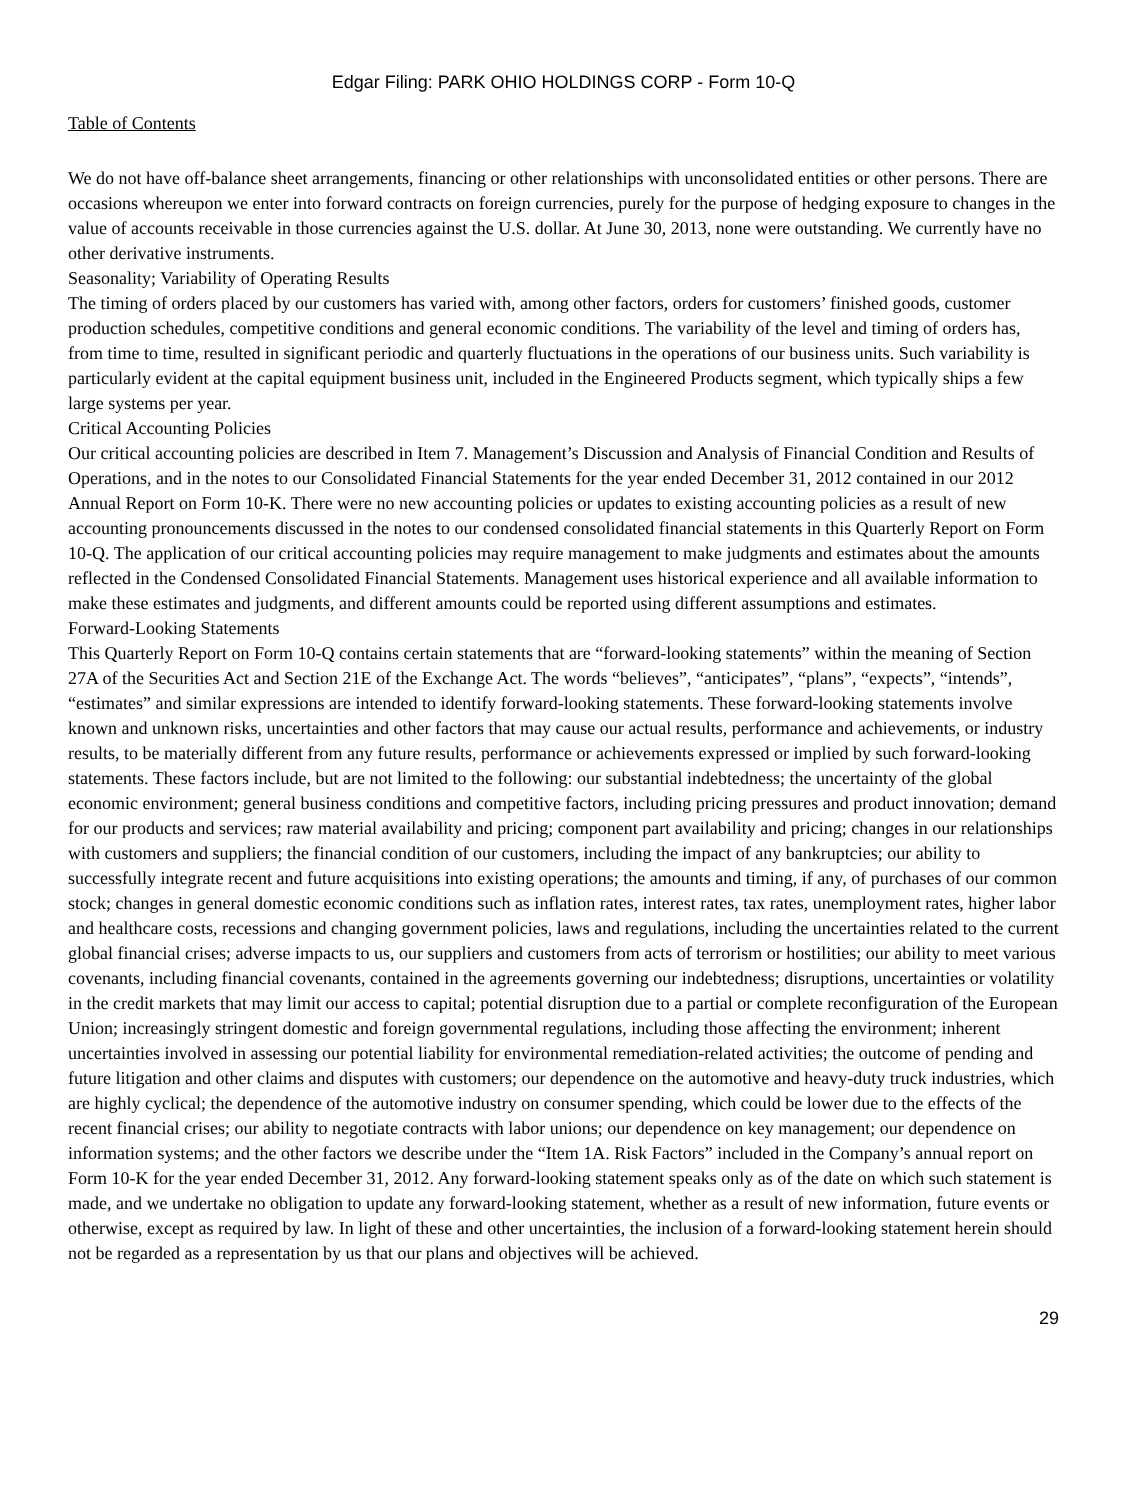Edgar Filing: PARK OHIO HOLDINGS CORP - Form 10-Q
Table of Contents
We do not have off-balance sheet arrangements, financing or other relationships with unconsolidated entities or other persons. There are occasions whereupon we enter into forward contracts on foreign currencies, purely for the purpose of hedging exposure to changes in the value of accounts receivable in those currencies against the U.S. dollar. At June 30, 2013, none were outstanding. We currently have no other derivative instruments.
Seasonality; Variability of Operating Results
The timing of orders placed by our customers has varied with, among other factors, orders for customers’ finished goods, customer production schedules, competitive conditions and general economic conditions. The variability of the level and timing of orders has, from time to time, resulted in significant periodic and quarterly fluctuations in the operations of our business units. Such variability is particularly evident at the capital equipment business unit, included in the Engineered Products segment, which typically ships a few large systems per year.
Critical Accounting Policies
Our critical accounting policies are described in Item 7. Management’s Discussion and Analysis of Financial Condition and Results of Operations, and in the notes to our Consolidated Financial Statements for the year ended December 31, 2012 contained in our 2012 Annual Report on Form 10-K. There were no new accounting policies or updates to existing accounting policies as a result of new accounting pronouncements discussed in the notes to our condensed consolidated financial statements in this Quarterly Report on Form 10-Q. The application of our critical accounting policies may require management to make judgments and estimates about the amounts reflected in the Condensed Consolidated Financial Statements. Management uses historical experience and all available information to make these estimates and judgments, and different amounts could be reported using different assumptions and estimates.
Forward-Looking Statements
This Quarterly Report on Form 10-Q contains certain statements that are “forward-looking statements” within the meaning of Section 27A of the Securities Act and Section 21E of the Exchange Act. The words “believes”, “anticipates”, “plans”, “expects”, “intends”, “estimates” and similar expressions are intended to identify forward-looking statements. These forward-looking statements involve known and unknown risks, uncertainties and other factors that may cause our actual results, performance and achievements, or industry results, to be materially different from any future results, performance or achievements expressed or implied by such forward-looking statements. These factors include, but are not limited to the following: our substantial indebtedness; the uncertainty of the global economic environment; general business conditions and competitive factors, including pricing pressures and product innovation; demand for our products and services; raw material availability and pricing; component part availability and pricing; changes in our relationships with customers and suppliers; the financial condition of our customers, including the impact of any bankruptcies; our ability to successfully integrate recent and future acquisitions into existing operations; the amounts and timing, if any, of purchases of our common stock; changes in general domestic economic conditions such as inflation rates, interest rates, tax rates, unemployment rates, higher labor and healthcare costs, recessions and changing government policies, laws and regulations, including the uncertainties related to the current global financial crises; adverse impacts to us, our suppliers and customers from acts of terrorism or hostilities; our ability to meet various covenants, including financial covenants, contained in the agreements governing our indebtedness; disruptions, uncertainties or volatility in the credit markets that may limit our access to capital; potential disruption due to a partial or complete reconfiguration of the European Union; increasingly stringent domestic and foreign governmental regulations, including those affecting the environment; inherent uncertainties involved in assessing our potential liability for environmental remediation-related activities; the outcome of pending and future litigation and other claims and disputes with customers; our dependence on the automotive and heavy-duty truck industries, which are highly cyclical; the dependence of the automotive industry on consumer spending, which could be lower due to the effects of the recent financial crises; our ability to negotiate contracts with labor unions; our dependence on key management; our dependence on information systems; and the other factors we describe under the “Item 1A. Risk Factors” included in the Company’s annual report on Form 10-K for the year ended December 31, 2012. Any forward-looking statement speaks only as of the date on which such statement is made, and we undertake no obligation to update any forward-looking statement, whether as a result of new information, future events or otherwise, except as required by law. In light of these and other uncertainties, the inclusion of a forward-looking statement herein should not be regarded as a representation by us that our plans and objectives will be achieved.
29